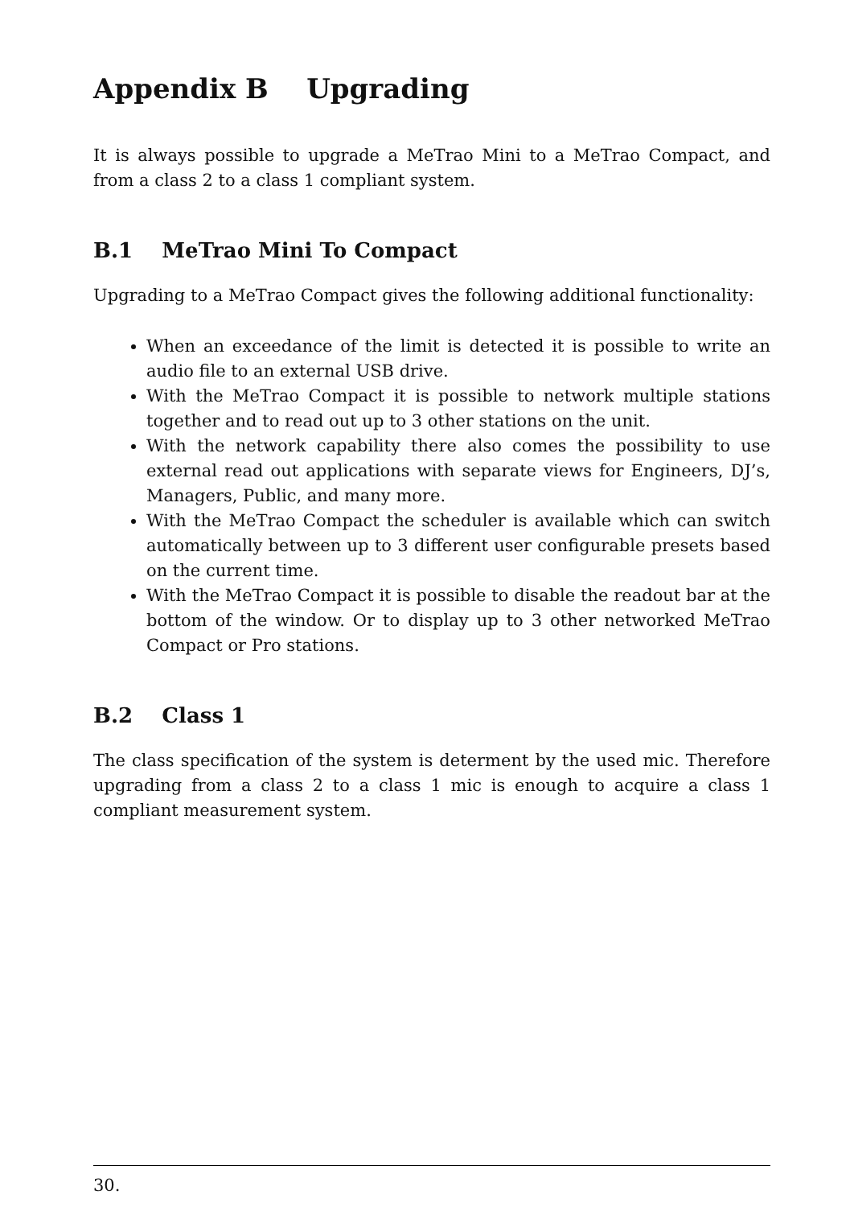Appendix B Upgrading
It is always possible to upgrade a MeTrao Mini to a MeTrao Compact, and from a class 2 to a class 1 compliant system.
B.1 MeTrao Mini To Compact
Upgrading to a MeTrao Compact gives the following additional functionality:
When an exceedance of the limit is detected it is possible to write an audio file to an external USB drive.
With the MeTrao Compact it is possible to network multiple stations together and to read out up to 3 other stations on the unit.
With the network capability there also comes the possibility to use external read out applications with separate views for Engineers, DJ’s, Managers, Public, and many more.
With the MeTrao Compact the scheduler is available which can switch automatically between up to 3 different user configurable presets based on the current time.
With the MeTrao Compact it is possible to disable the readout bar at the bottom of the window. Or to display up to 3 other networked MeTrao Compact or Pro stations.
B.2 Class 1
The class specification of the system is determent by the used mic. Therefore upgrading from a class 2 to a class 1 mic is enough to acquire a class 1 compliant measurement system.
30.